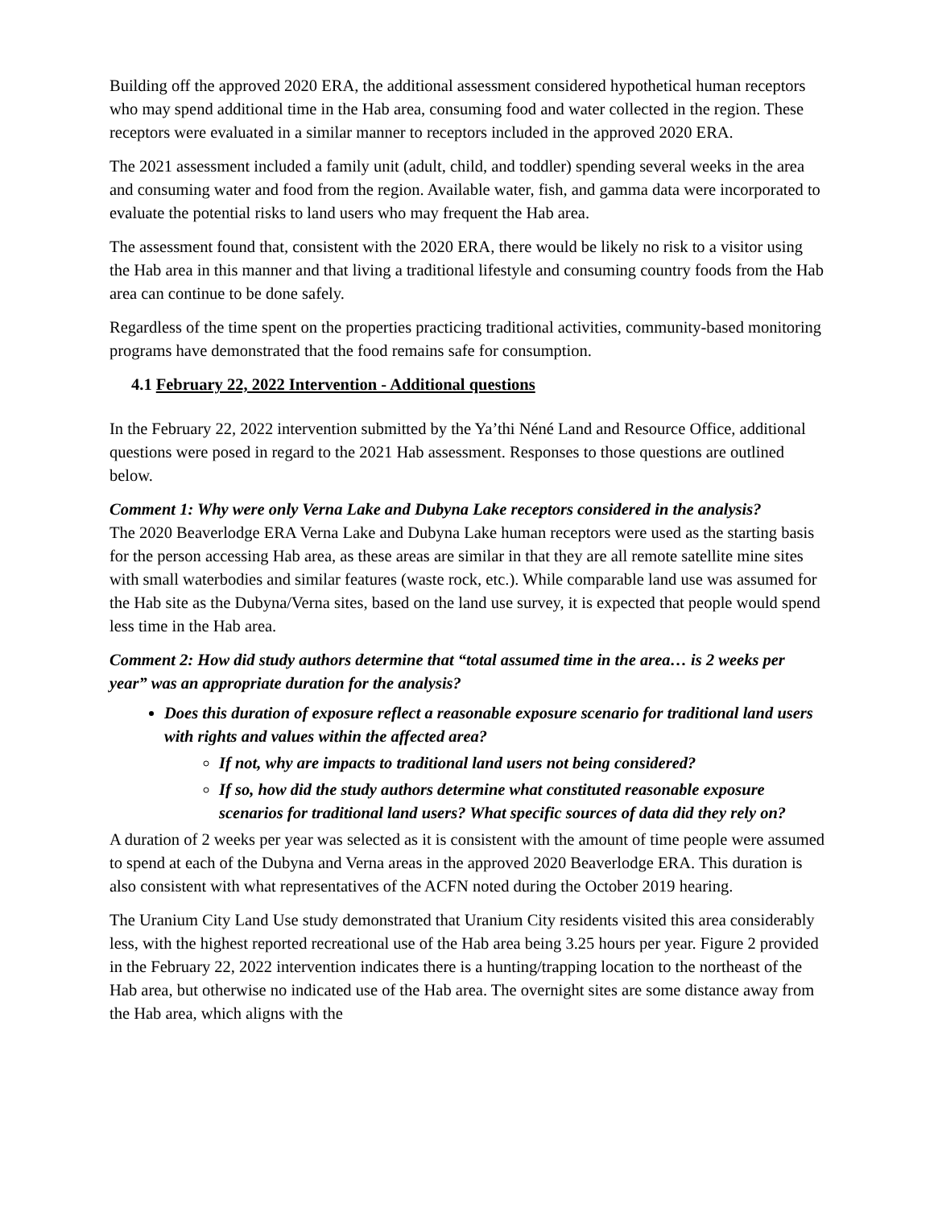Building off the approved 2020 ERA, the additional assessment considered hypothetical human receptors who may spend additional time in the Hab area, consuming food and water collected in the region. These receptors were evaluated in a similar manner to receptors included in the approved 2020 ERA.
The 2021 assessment included a family unit (adult, child, and toddler) spending several weeks in the area and consuming water and food from the region. Available water, fish, and gamma data were incorporated to evaluate the potential risks to land users who may frequent the Hab area.
The assessment found that, consistent with the 2020 ERA, there would be likely no risk to a visitor using the Hab area in this manner and that living a traditional lifestyle and consuming country foods from the Hab area can continue to be done safely.
Regardless of the time spent on the properties practicing traditional activities, community-based monitoring programs have demonstrated that the food remains safe for consumption.
4.1 February 22, 2022 Intervention - Additional questions
In the February 22, 2022 intervention submitted by the Ya’thi Néné Land and Resource Office, additional questions were posed in regard to the 2021 Hab assessment. Responses to those questions are outlined below.
Comment 1: Why were only Verna Lake and Dubyna Lake receptors considered in the analysis?
The 2020 Beaverlodge ERA Verna Lake and Dubyna Lake human receptors were used as the starting basis for the person accessing Hab area, as these areas are similar in that they are all remote satellite mine sites with small waterbodies and similar features (waste rock, etc.). While comparable land use was assumed for the Hab site as the Dubyna/Verna sites, based on the land use survey, it is expected that people would spend less time in the Hab area.
Comment 2: How did study authors determine that “total assumed time in the area… is 2 weeks per year” was an appropriate duration for the analysis?
Does this duration of exposure reflect a reasonable exposure scenario for traditional land users with rights and values within the affected area?
If not, why are impacts to traditional land users not being considered?
If so, how did the study authors determine what constituted reasonable exposure scenarios for traditional land users? What specific sources of data did they rely on?
A duration of 2 weeks per year was selected as it is consistent with the amount of time people were assumed to spend at each of the Dubyna and Verna areas in the approved 2020 Beaverlodge ERA. This duration is also consistent with what representatives of the ACFN noted during the October 2019 hearing.
The Uranium City Land Use study demonstrated that Uranium City residents visited this area considerably less, with the highest reported recreational use of the Hab area being 3.25 hours per year. Figure 2 provided in the February 22, 2022 intervention indicates there is a hunting/trapping location to the northeast of the Hab area, but otherwise no indicated use of the Hab area. The overnight sites are some distance away from the Hab area, which aligns with the